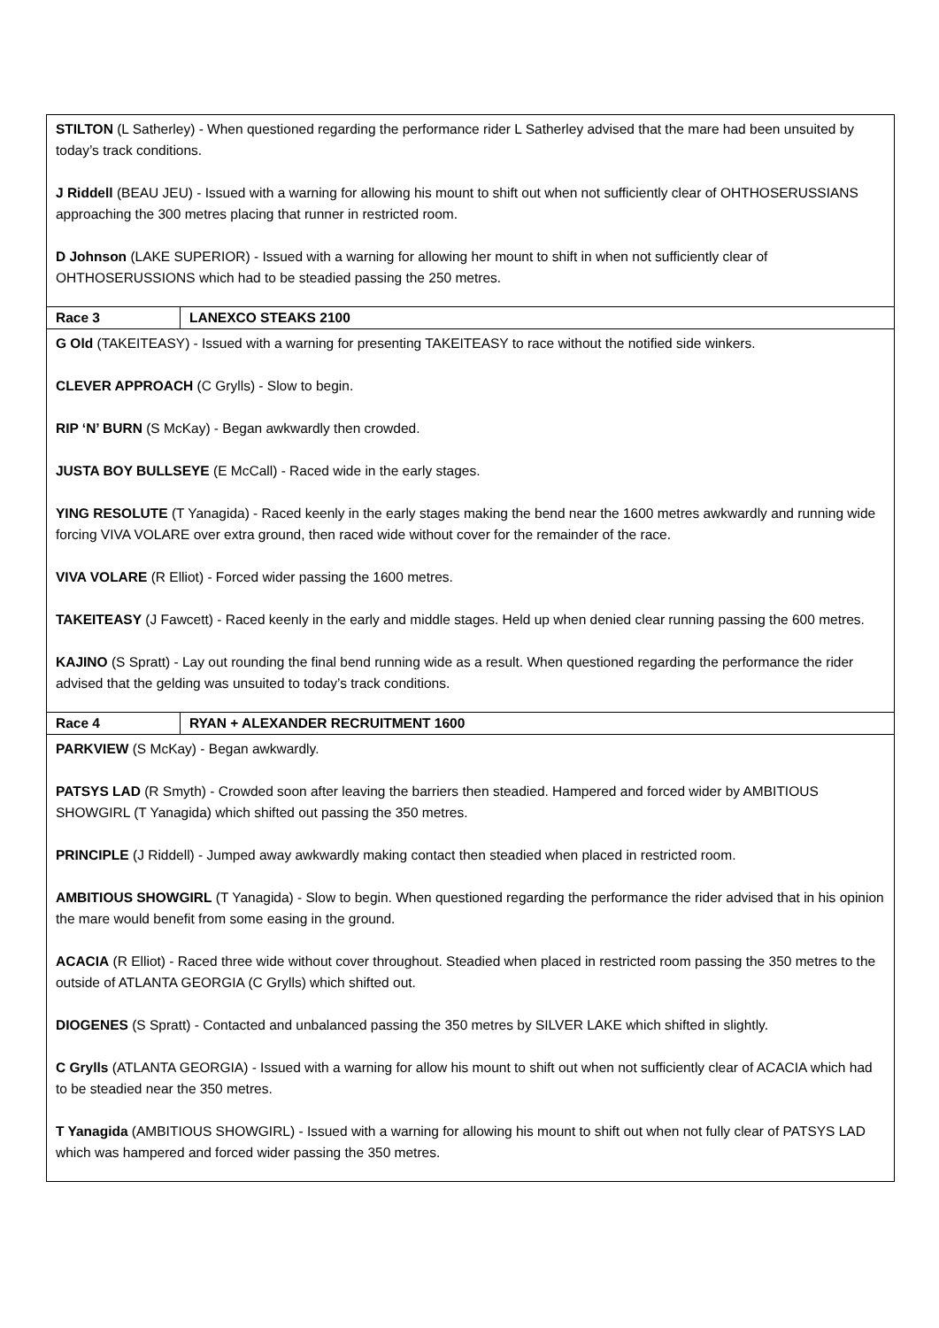| STILTON (L Satherley) - When questioned regarding the performance rider L Satherley advised that the mare had been unsuited by today’s track conditions. J Riddell (BEAU JEU) - Issued with a warning for allowing his mount to shift out when not sufficiently clear of OHTHOSERUSSIANS approaching the 300 metres placing that runner in restricted room. D Johnson (LAKE SUPERIOR) - Issued with a warning for allowing her mount to shift in when not sufficiently clear of OHTHOSERUSSIONS which had to be steadied passing the 250 metres. | |
| Race 3 | LANEXCO STEAKS 2100 |
| G Old (TAKEITEASY) - Issued with a warning for presenting TAKEITEASY to race without the notified side winkers. CLEVER APPROACH (C Grylls) - Slow to begin. RIP ‘N’ BURN (S McKay) - Began awkwardly then crowded. JUSTA BOY BULLSEYE (E McCall) - Raced wide in the early stages. YING RESOLUTE (T Yanagida) - Raced keenly in the early stages making the bend near the 1600 metres awkwardly and running wide forcing VIVA VOLARE over extra ground, then raced wide without cover for the remainder of the race. VIVA VOLARE (R Elliot) - Forced wider passing the 1600 metres. TAKEITEASY (J Fawcett) - Raced keenly in the early and middle stages. Held up when denied clear running passing the 600 metres. KAJINO (S Spratt) - Lay out rounding the final bend running wide as a result. When questioned regarding the performance the rider advised that the gelding was unsuited to today’s track conditions. | |
| Race 4 | RYAN + ALEXANDER RECRUITMENT 1600 |
| PARKVIEW (S McKay) - Began awkwardly. PATSYS LAD (R Smyth) - Crowded soon after leaving the barriers then steadied. Hampered and forced wider by AMBITIOUS SHOWGIRL (T Yanagida) which shifted out passing the 350 metres. PRINCIPLE (J Riddell) - Jumped away awkwardly making contact then steadied when placed in restricted room. AMBITIOUS SHOWGIRL (T Yanagida) - Slow to begin. When questioned regarding the performance the rider advised that in his opinion the mare would benefit from some easing in the ground. ACACIA (R Elliot) - Raced three wide without cover throughout. Steadied when placed in restricted room passing the 350 metres to the outside of ATLANTA GEORGIA (C Grylls) which shifted out. DIOGENES (S Spratt) - Contacted and unbalanced passing the 350 metres by SILVER LAKE which shifted in slightly. C Grylls (ATLANTA GEORGIA) - Issued with a warning for allow his mount to shift out when not sufficiently clear of ACACIA which had to be steadied near the 350 metres. T Yanagida (AMBITIOUS SHOWGIRL) - Issued with a warning for allowing his mount to shift out when not fully clear of PATSYS LAD which was hampered and forced wider passing the 350 metres. | |